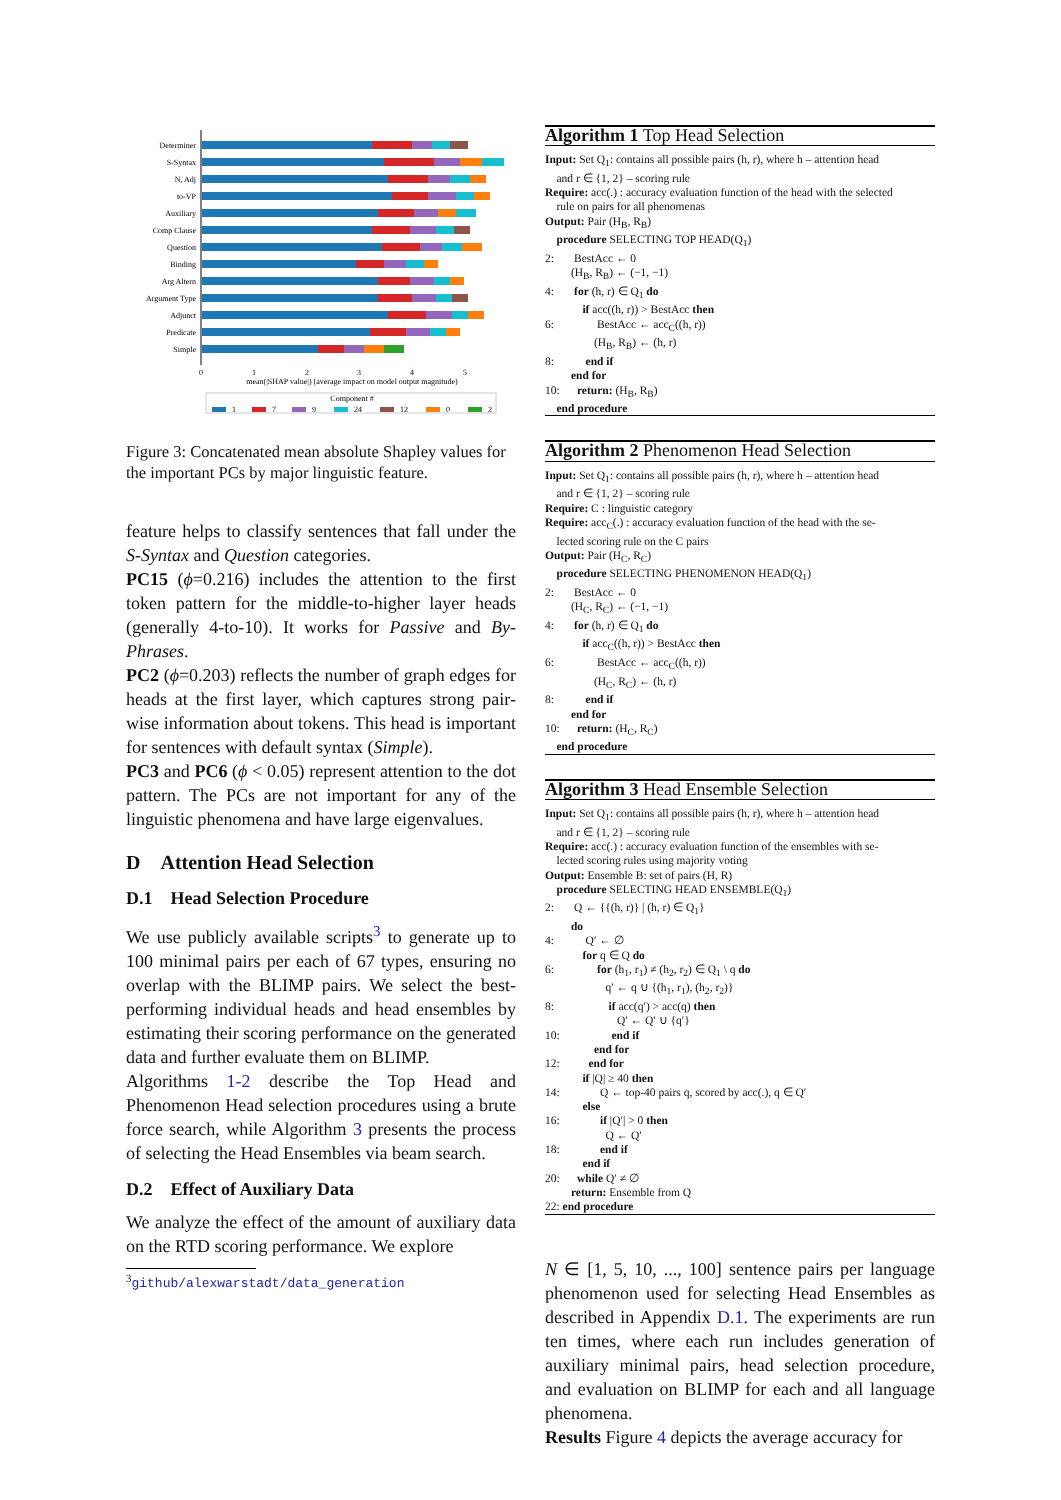Determiner
S-Syntax
N, Adj
to-VP
Auxiliary
Comp Clause
Question
Binding
Arg Altern
Argument Type
Adjunct
Predicate
Simple
0
1
2
3
4
5
mean(|SHAP value|) (average impact on model output magnitude)
Component #
1
7
9
24
12
0
2
Figure 3: Concatenated mean absolute Shapley values for the important PCs by major linguistic feature.
feature helps to classify sentences that fall under the S-Syntax and Question categories.
PC15 (ϕ=0.216) includes the attention to the first token pattern for the middle-to-higher layer heads (generally 4-to-10). It works for Passive and By-Phrases.
PC2 (ϕ=0.203) reflects the number of graph edges for heads at the first layer, which captures strong pair-wise information about tokens. This head is important for sentences with default syntax (Simple).
PC3 and PC6 (ϕ < 0.05) represent attention to the dot pattern. The PCs are not important for any of the linguistic phenomena and have large eigenvalues.
D Attention Head Selection
D.1 Head Selection Procedure
We use publicly available scripts<sup>3</sup> to generate up to 100 minimal pairs per each of 67 types, ensuring no overlap with the BLIMP pairs. We select the best-performing individual heads and head ensembles by estimating their scoring performance on the generated data and further evaluate them on BLIMP.
Algorithms 1-2 describe the Top Head and Phenomenon Head selection procedures using a brute force search, while Algorithm 3 presents the process of selecting the Head Ensembles via beam search.
D.2 Effect of Auxiliary Data
We analyze the effect of the amount of auxiliary data on the RTD scoring performance. We explore
<sup>3</sup> github/alexwarstadt/data_generation
Algorithm 1 Top Head Selection
Input: Set Q<sub>1</sub>: contains all possible pairs (h, r), where h – attention head and r ∈ {1, 2} – scoring rule Require: acc(.) : accuracy evaluation function of the head with the selected rule on pairs for all phenomenas Output: Pair (H<sub>B</sub>, R<sub>B</sub>) procedure SELECTING TOP HEAD(Q<sub>1</sub>) 2: BestAcc ← 0 (H<sub>B</sub>, R<sub>B</sub>) ← (−1, −1) 4: for (h, r) ∈ Q<sub>1</sub> do if acc((h, r)) > BestAcc then 6: BestAcc ← acc<sub>C</sub>((h, r)) (H<sub>B</sub>, R<sub>B</sub>) ← (h, r) 8: end if end for 10: return: (H<sub>B</sub>, R<sub>B</sub>) end procedure
Algorithm 2 Phenomenon Head Selection
Input: Set Q<sub>1</sub>: contains all possible pairs (h, r), where h – attention head and r ∈ {1, 2} – scoring rule Require: C : linguistic category Require: acc<sub>C</sub>(.) : accuracy evaluation function of the head with the se- lected scoring rule on the C pairs Output: Pair (H<sub>C</sub>, R<sub>C</sub>) procedure SELECTING PHENOMENON HEAD(Q<sub>1</sub>) 2: BestAcc ← 0 (H<sub>C</sub>, R<sub>C</sub>) ← (−1, −1) 4: for (h, r) ∈ Q<sub>1</sub> do if acc<sub>C</sub>((h, r)) > BestAcc then 6: BestAcc ← acc<sub>C</sub>((h, r)) (H<sub>C</sub>, R<sub>C</sub>) ← (h, r) 8: end if end for 10: return: (H<sub>C</sub>, R<sub>C</sub>) end procedure
Algorithm 3 Head Ensemble Selection
Input: Set Q<sub>1</sub>: contains all possible pairs (h, r), where h – attention head and r ∈ {1, 2} – scoring rule Require: acc(.) : accuracy evaluation function of the ensembles with se- lected scoring rules using majority voting Output: Ensemble B: set of pairs (H, R) procedure SELECTING HEAD ENSEMBLE(Q<sub>1</sub>) 2: Q ← {{(h, r)} | (h, r) ∈ Q<sub>1</sub>} do 4: Q′ ← ∅ for q ∈ Q do 6: for (h<sub>1</sub>, r<sub>1</sub>) ≠ (h<sub>2</sub>, r<sub>2</sub>) ∈ Q<sub>1</sub> \ q do q′ ← q ∪ {(h<sub>1</sub>, r<sub>1</sub>), (h<sub>2</sub>, r<sub>2</sub>)} 8: if acc(q′) > acc(q) then Q′ ← Q′ ∪ {q′} 10: end if end for 12: end for if |Q| ≥ 40 then 14: Q ← top-40 pairs q, scored by acc(.), q ∈ Q′ else 16: if |Q′| > 0 then Q ← Q′ 18: end if end if 20: while Q′ ≠ ∅ return: Ensemble from Q 22: end procedure
N ∈ [1, 5, 10, ..., 100] sentence pairs per language phenomenon used for selecting Head Ensembles as described in Appendix D.1. The experiments are run ten times, where each run includes generation of auxiliary minimal pairs, head selection procedure, and evaluation on BLIMP for each and all language phenomena.
Results Figure 4 depicts the average accuracy for